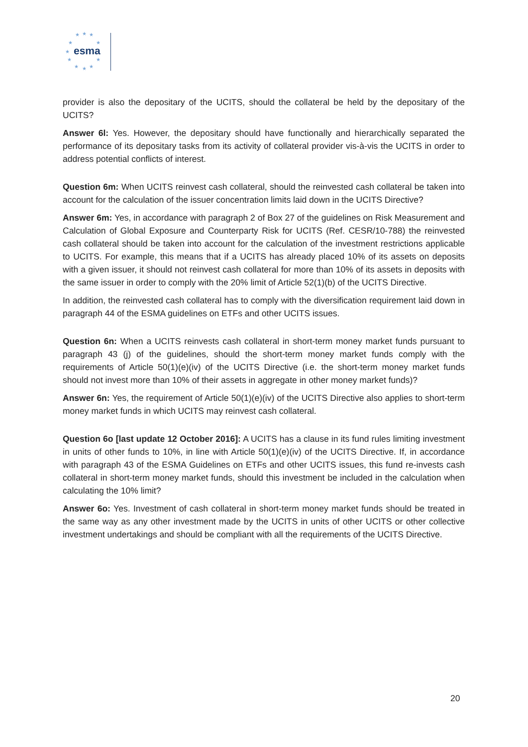★ ★ ★
★ ★
★
★ ★
★ ★ ★
esma
provider is also the depositary of the UCITS, should the collateral be held by the depositary of the UCITS?
Answer 6l: Yes. However, the depositary should have functionally and hierarchically separated the performance of its depositary tasks from its activity of collateral provider vis-à-vis the UCITS in order to address potential conflicts of interest.
Question 6m: When UCITS reinvest cash collateral, should the reinvested cash collateral be taken into account for the calculation of the issuer concentration limits laid down in the UCITS Directive?
Answer 6m: Yes, in accordance with paragraph 2 of Box 27 of the guidelines on Risk Measurement and Calculation of Global Exposure and Counterparty Risk for UCITS (Ref. CESR/10-788) the reinvested cash collateral should be taken into account for the calculation of the investment restrictions applicable to UCITS. For example, this means that if a UCITS has already placed 10% of its assets on deposits with a given issuer, it should not reinvest cash collateral for more than 10% of its assets in deposits with the same issuer in order to comply with the 20% limit of Article 52(1)(b) of the UCITS Directive.
In addition, the reinvested cash collateral has to comply with the diversification requirement laid down in paragraph 44 of the ESMA guidelines on ETFs and other UCITS issues.
Question 6n: When a UCITS reinvests cash collateral in short-term money market funds pursuant to paragraph 43 (j) of the guidelines, should the short-term money market funds comply with the requirements of Article 50(1)(e)(iv) of the UCITS Directive (i.e. the short-term money market funds should not invest more than 10% of their assets in aggregate in other money market funds)?
Answer 6n: Yes, the requirement of Article 50(1)(e)(iv) of the UCITS Directive also applies to short-term money market funds in which UCITS may reinvest cash collateral.
Question 6o [last update 12 October 2016]: A UCITS has a clause in its fund rules limiting investment in units of other funds to 10%, in line with Article 50(1)(e)(iv) of the UCITS Directive. If, in accordance with paragraph 43 of the ESMA Guidelines on ETFs and other UCITS issues, this fund re-invests cash collateral in short-term money market funds, should this investment be included in the calculation when calculating the 10% limit?
Answer 6o: Yes. Investment of cash collateral in short-term money market funds should be treated in the same way as any other investment made by the UCITS in units of other UCITS or other collective investment undertakings and should be compliant with all the requirements of the UCITS Directive.
20